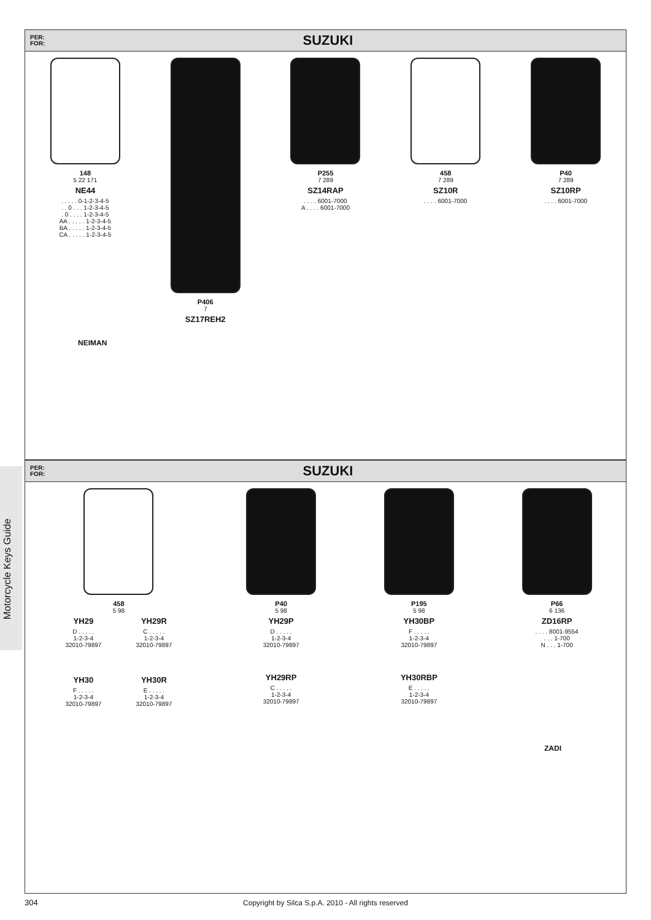Motorcycle Keys Guide
PER:
FOR:
SUZUKI
148
5 22 171
NE44. . . . . 0-1-2-3-4-5
. . 0 . . . 1-2-3-4-5
. 0 . . . . 1-2-3-4-5
AA . . . . . 1-2-3-4-5
BA . . . . . 1-2-3-4-5
CA . . . . . 1-2-3-4-5
P406
7
SZ17REH2
P255
7 289
SZ14RAP. . . . 6001-7000
A . . . . 6001-7000
458
7 289
SZ10R. . . . 6001-7000
P40
7 289
SZ10RP. . . . 6001-7000
NEIMAN
PER:
FOR:
SUZUKI
458
5 98
YH29
D . . . . .
1-2-3-4
32010-79897
YH29R
C . . . . .
1-2-3-4
32010-79897
YH30
F . . . . .
1-2-3-4
32010-79897
YH30R
E . . . . .
1-2-3-4
32010-79897
P40
5 98
YH29P
D . . . . .
1-2-3-4
32010-79897
YH29RP
C . . . . .
1-2-3-4
32010-79897
P195
5 98
YH30BP
F . . . . .
1-2-3-4
32010-79897
YH30RBP
E . . . . .
1-2-3-4
32010-79897
P66
6 136
ZD16RP. . . . 8001-9554
. . . 1-700
N . . . 1-700
ZADI
304
Copyright by Silca S.p.A. 2010 - All rights reserved